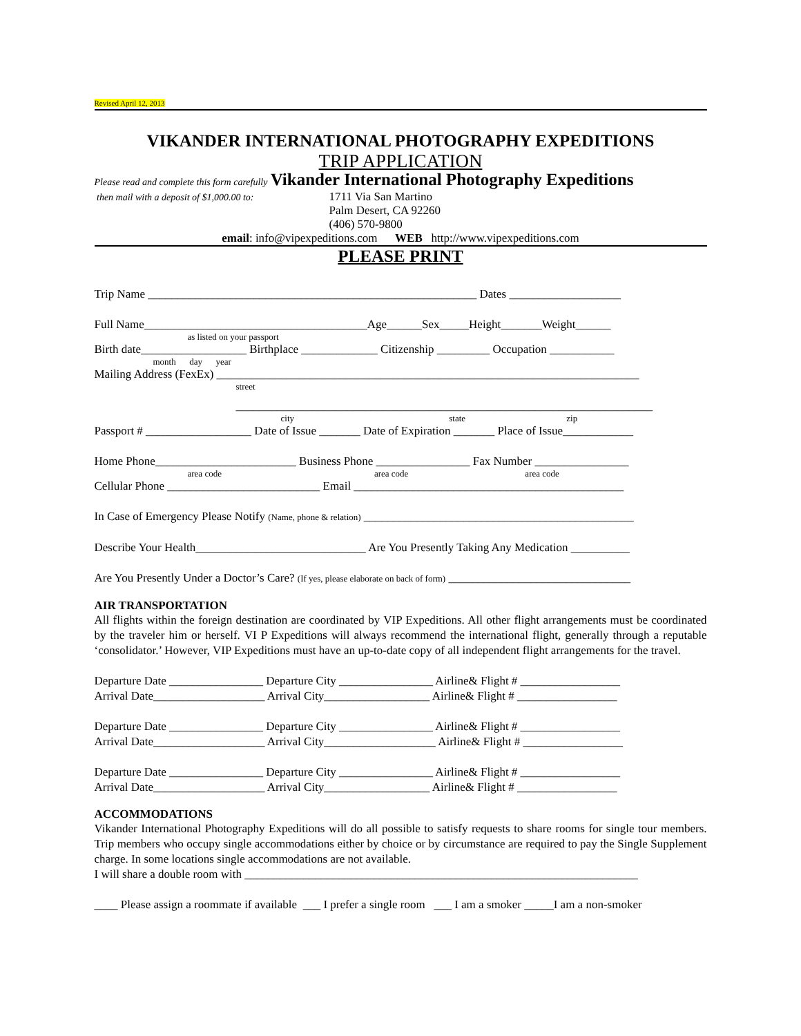Revised April 12, 2013
VIKANDER INTERNATIONAL PHOTOGRAPHY EXPEDITIONS
TRIP APPLICATION
Please read and complete this form carefully Vikander International Photography Expeditions
then mail with a deposit of $1,000.00 to:
1711 Via San Martino
Palm Desert, CA 92260
(406) 570-9800
email: info@vipexpeditions.com WEB http://www.vipexpeditions.com
PLEASE PRINT
Trip Name ________________________________________________________ Dates ___________________
Full Name______________________________________Age______Sex_____Height_______Weight______
as listed on your passport
Birth date__________________ Birthplace _____________ Citizenship _________ Occupation ___________
month day year
Mailing Address (FexEx) ________________________________________________________________________
street
_______________________________________________________________________
city state zip
Passport # __________________ Date of Issue _______ Date of Expiration _______ Place of Issue____________
Home Phone________________________ Business Phone ________________ Fax Number ________________
area code area code area code
Cellular Phone __________________________ Email ______________________________________________
In Case of Emergency Please Notify (Name, phone & relation) ______________________________________________
Describe Your Health_____________________________ Are You Presently Taking Any Medication __________
Are You Presently Under a Doctor’s Care? (If yes, please elaborate on back of form) _______________________________
AIR TRANSPORTATION
All flights within the foreign destination are coordinated by VIP Expeditions. All other flight arrangements must be coordinated by the traveler him or herself. VI P Expeditions will always recommend the international flight, generally through a reputable ‘consolidator.’ However, VIP Expeditions must have an up-to-date copy of all independent flight arrangements for the travel.
Departure Date ________________ Departure City ________________ Airline& Flight # _________________
Arrival Date___________________ Arrival City__________________ Airline& Flight # _________________
Departure Date ________________ Departure City ________________ Airline& Flight # _________________
Arrival Date___________________ Arrival City___________________ Airline& Flight # _________________
Departure Date ________________ Departure City ________________ Airline& Flight # _________________
Arrival Date___________________ Arrival City__________________ Airline& Flight # _________________
ACCOMMODATIONS
Vikander International Photography Expeditions will do all possible to satisfy requests to share rooms for single tour members. Trip members who occupy single accommodations either by choice or by circumstance are required to pay the Single Supplement charge. In some locations single accommodations are not available.
I will share a double room with ___________________________________________________________________
____ Please assign a roommate if available ___ I prefer a single room ___ I am a smoker _____I am a non-smoker